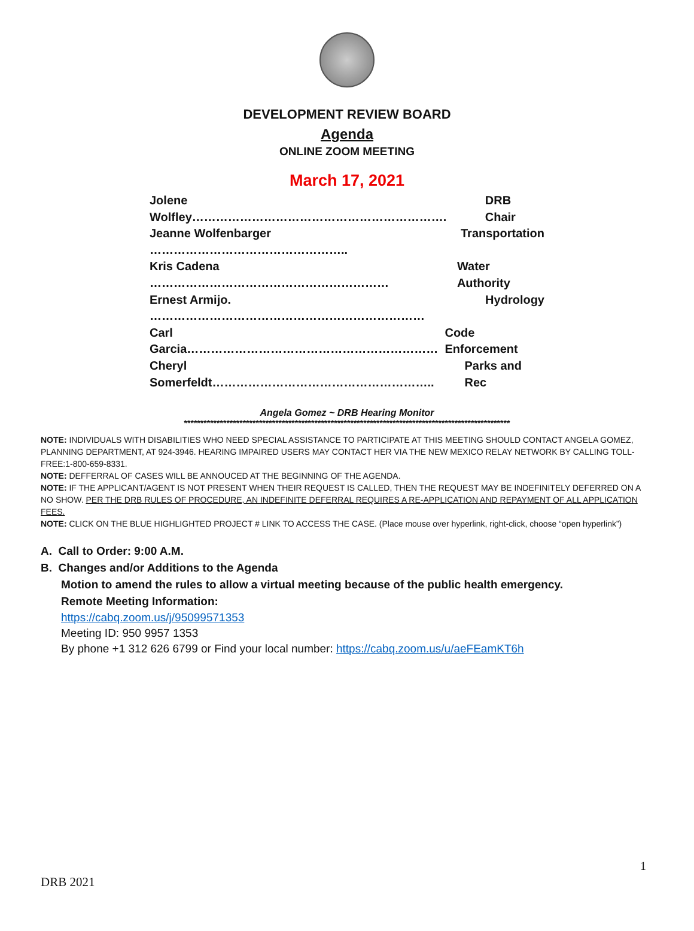DEVELOPMENT REVIEW BOARD
Agenda
ONLINE ZOOM MEETING
March 17, 2021
Jolene Wolfley………………………………………………………. DRB Chair
Jeanne Wolfenbarger ………………………………………….. Transportation
Kris Cadena …………………………………………………… Water Authority
Ernest Armijo. …………………………………………………………… Hydrology
Carl Garcia……………………………………………………… Code Enforcement
Cheryl Somerfeldt……………………………………………….. Parks and Rec
Angela Gomez ~ DRB Hearing Monitor
****************************************************************************************************
NOTE: INDIVIDUALS WITH DISABILITIES WHO NEED SPECIAL ASSISTANCE TO PARTICIPATE AT THIS MEETING SHOULD CONTACT ANGELA GOMEZ, PLANNING DEPARTMENT, AT 924-3946. HEARING IMPAIRED USERS MAY CONTACT HER VIA THE NEW MEXICO RELAY NETWORK BY CALLING TOLL-FREE:1-800-659-8331.
NOTE: DEFFERRAL OF CASES WILL BE ANNOUCED AT THE BEGINNING OF THE AGENDA.
NOTE: IF THE APPLICANT/AGENT IS NOT PRESENT WHEN THEIR REQUEST IS CALLED, THEN THE REQUEST MAY BE INDEFINITELY DEFERRED ON A NO SHOW. PER THE DRB RULES OF PROCEDURE, AN INDEFINITE DEFERRAL REQUIRES A RE-APPLICATION AND REPAYMENT OF ALL APPLICATION FEES.
NOTE: CLICK ON THE BLUE HIGHLIGHTED PROJECT # LINK TO ACCESS THE CASE. (Place mouse over hyperlink, right-click, choose “open hyperlink”)
A. Call to Order: 9:00 A.M.
B. Changes and/or Additions to the Agenda
Motion to amend the rules to allow a virtual meeting because of the public health emergency.
Remote Meeting Information:
https://cabq.zoom.us/j/95099571353
Meeting ID: 950 9957 1353
By phone +1 312 626 6799 or Find your local number: https://cabq.zoom.us/u/aeFEamKT6h
1
DRB 2021